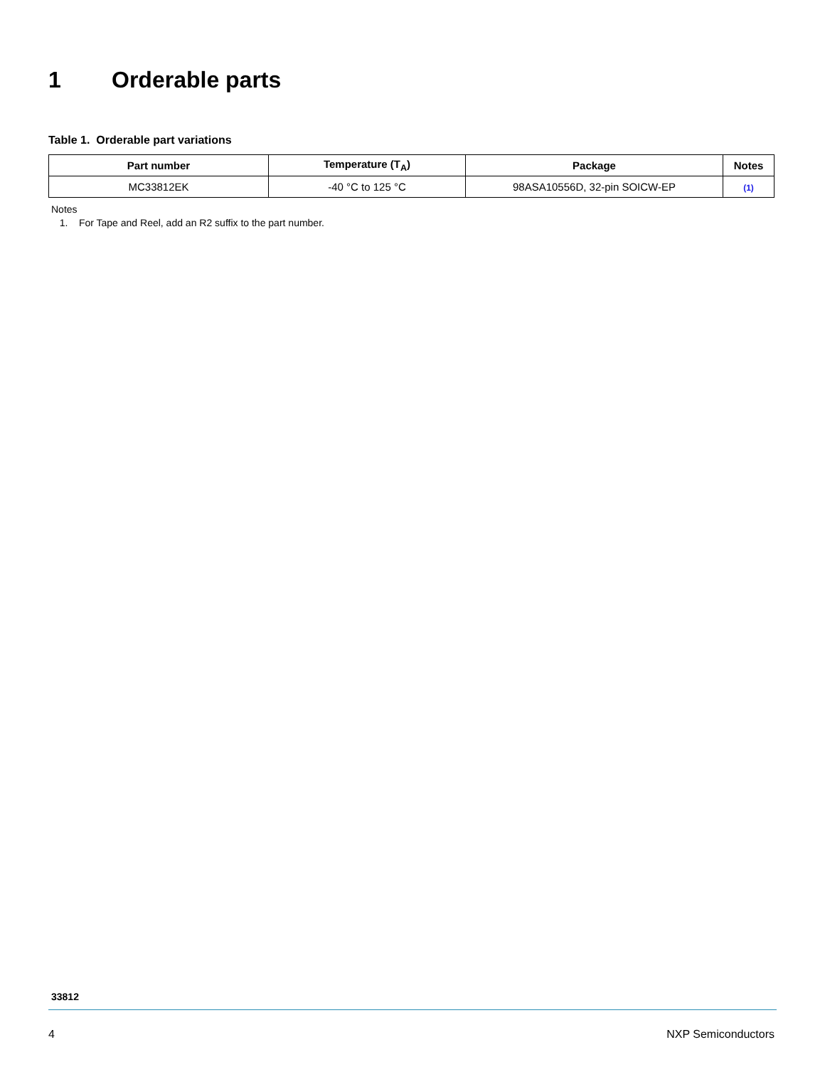1 Orderable parts
Table 1. Orderable part variations
| Part number | Temperature (T<sub>A</sub>) | Package | Notes |
| --- | --- | --- | --- |
| MC33812EK | -40 °C to 125 °C | 98ASA10556D, 32-pin SOICW-EP | (1) |
Notes
1. For Tape and Reel, add an R2 suffix to the part number.
33812
4 NXP Semiconductors